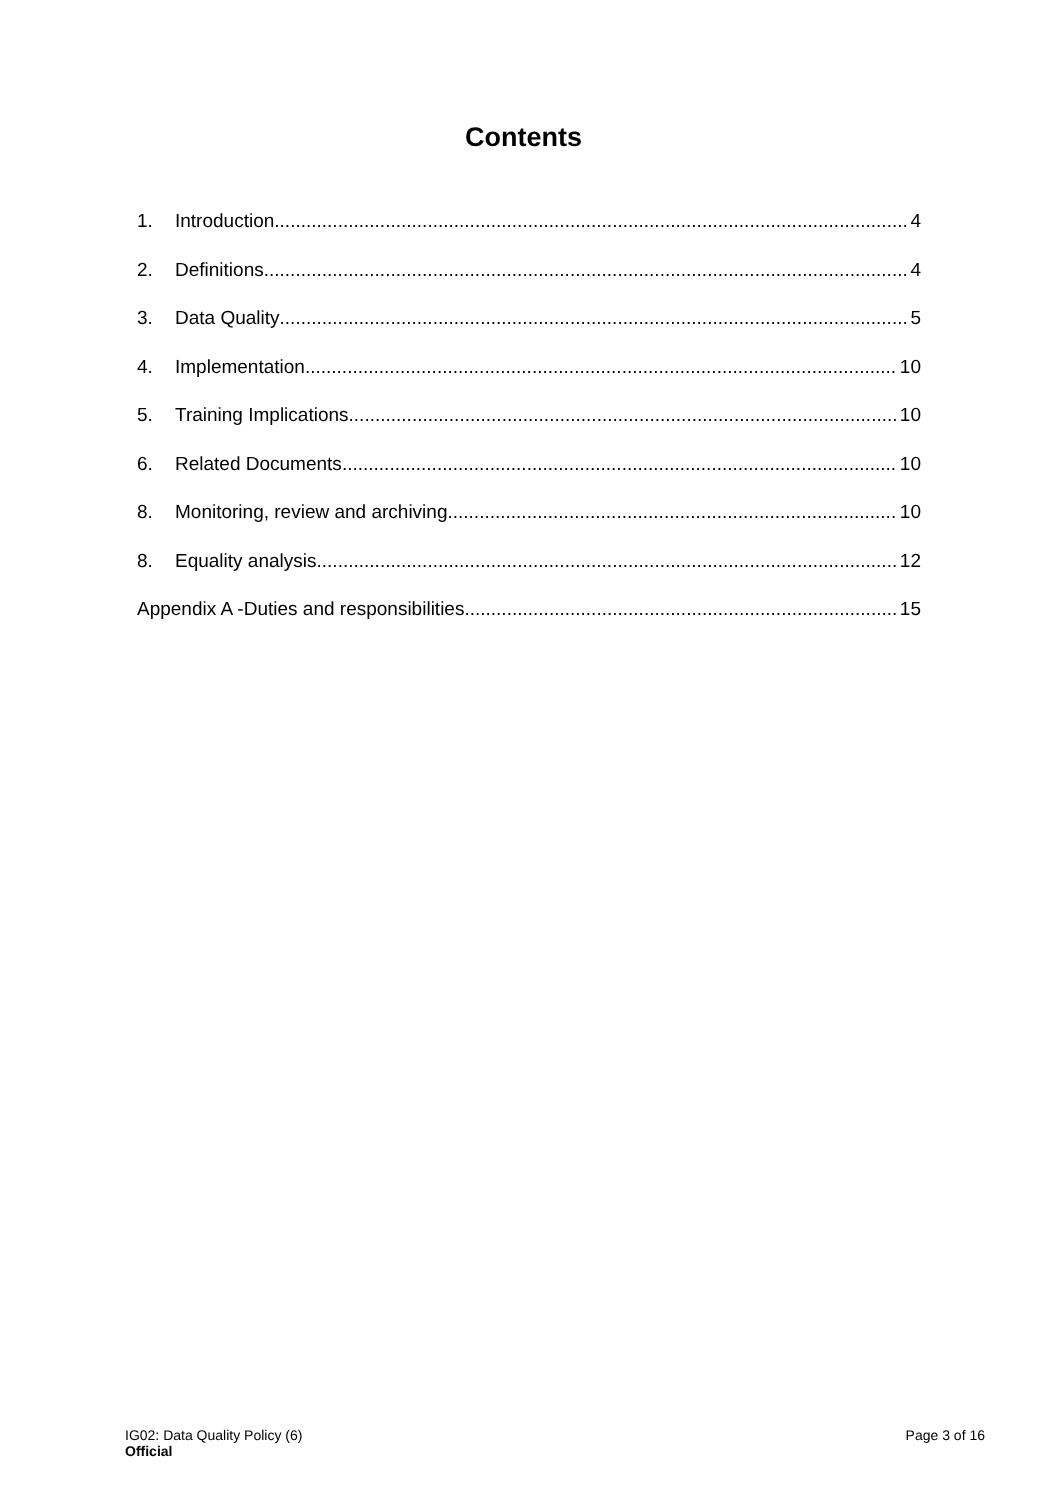Contents
1. Introduction 4
2. Definitions 4
3. Data Quality 5
4. Implementation 10
5. Training Implications 10
6. Related Documents 10
8. Monitoring, review and archiving 10
8. Equality analysis 12
Appendix A -Duties and responsibilities 15
IG02: Data Quality Policy (6)
Official
Page 3 of 16